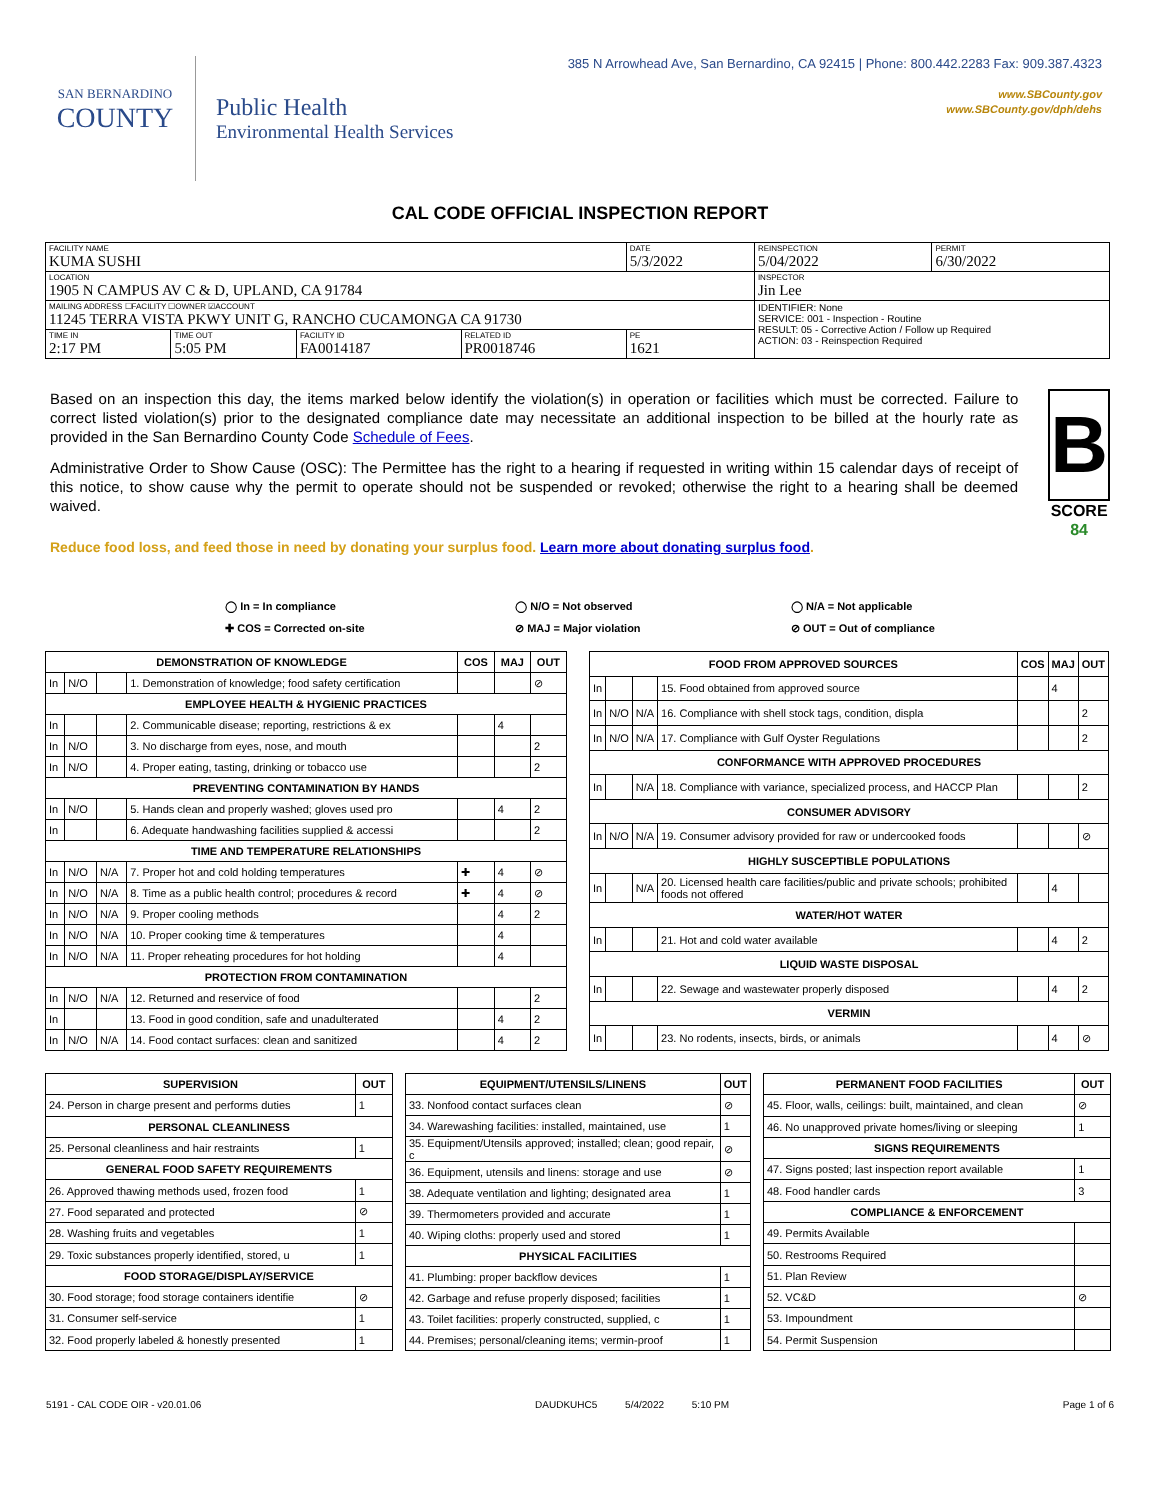SAN BERNARDINO
COUNTY
Public Health
Environmental Health Services
385 N Arrowhead Ave, San Bernardino, CA 92415 | Phone: 800.442.2283 Fax: 909.387.4323
www.SBCounty.gov
www.SBCounty.gov/dph/dehs
CAL CODE OFFICIAL INSPECTION REPORT
| FACILITY NAME KUMA SUSHI | | | | DATE 5/3/2022 | REINSPECTION 5/04/2022 | PERMIT 6/30/2022 |
| LOCATION 1905 N CAMPUS AV C & D, UPLAND, CA 91784 | | | | | INSPECTOR Jin Lee | |
| MAILING ADDRESS ☐FACILITY ☐OWNER ☑ACCOUNT 11245 TERRA VISTA PKWY UNIT G, RANCHO CUCAMONGA CA 91730 | | | | | IDENTIFIER: None SERVICE: 001 - Inspection - Routine RESULT: 05 - Corrective Action / Follow up Required ACTION: 03 - Reinspection Required | |
| TIME IN 2:17 PM | TIME OUT 5:05 PM | FACILITY ID FA0014187 | RELATED ID PR0018746 | PE 1621 | | |
Based on an inspection this day, the items marked below identify the violation(s) in operation or facilities which must be corrected. Failure to correct listed violation(s) prior to the designated compliance date may necessitate an additional inspection to be billed at the hourly rate as provided in the San Bernardino County Code Schedule of Fees.
Administrative Order to Show Cause (OSC): The Permittee has the right to a hearing if requested in writing within 15 calendar days of receipt of this notice, to show cause why the permit to operate should not be suspended or revoked; otherwise the right to a hearing shall be deemed waived.
B
SCORE 84
Reduce food loss, and feed those in need by donating your surplus food. Learn more about donating surplus food.
◯ In = In compliance
✚ COS = Corrected on-site
◯ N/O = Not observed
⊘ MAJ = Major violation
◯ N/A = Not applicable
⊘ OUT = Out of compliance
| DEMONSTRATION OF KNOWLEDGE | | | | COS | MAJ | OUT |
| --- | --- | --- | --- | --- | --- | --- |
| In | N/O | | 1. Demonstration of knowledge; food safety certification | | | ⊘ |
| EMPLOYEE HEALTH & HYGIENIC PRACTICES | | | | | | |
| In | | | 2. Communicable disease; reporting, restrictions & ex | | 4 | |
| In | N/O | | 3. No discharge from eyes, nose, and mouth | | | 2 |
| In | N/O | | 4. Proper eating, tasting, drinking or tobacco use | | | 2 |
| PREVENTING CONTAMINATION BY HANDS | | | | | | |
| In | N/O | | 5. Hands clean and properly washed; gloves used pro | | 4 | 2 |
| In | | | 6. Adequate handwashing facilities supplied & accessi | | | 2 |
| TIME AND TEMPERATURE RELATIONSHIPS | | | | | | |
| In | N/O | N/A | 7. Proper hot and cold holding temperatures | ✚ | 4 | ⊘ |
| In | N/O | N/A | 8. Time as a public health control; procedures & record | ✚ | 4 | ⊘ |
| In | N/O | N/A | 9. Proper cooling methods | | 4 | 2 |
| In | N/O | N/A | 10. Proper cooking time & temperatures | | 4 | |
| In | N/O | N/A | 11. Proper reheating procedures for hot holding | | 4 | |
| PROTECTION FROM CONTAMINATION | | | | | | |
| In | N/O | N/A | 12. Returned and reservice of food | | | 2 |
| In | | | 13. Food in good condition, safe and unadulterated | | 4 | 2 |
| In | N/O | N/A | 14. Food contact surfaces: clean and sanitized | | 4 | 2 |
| FOOD FROM APPROVED SOURCES | | | | COS | MAJ | OUT |
| --- | --- | --- | --- | --- | --- | --- |
| In | | | 15. Food obtained from approved source | | 4 | |
| In | N/O | N/A | 16. Compliance with shell stock tags, condition, displa | | | 2 |
| In | N/O | N/A | 17. Compliance with Gulf Oyster Regulations | | | 2 |
| CONFORMANCE WITH APPROVED PROCEDURES | | | | | | |
| In | | N/A | 18. Compliance with variance, specialized process, and HACCP Plan | | | 2 |
| CONSUMER ADVISORY | | | | | | |
| In | N/O | N/A | 19. Consumer advisory provided for raw or undercooked foods | | | ⊘ |
| HIGHLY SUSCEPTIBLE POPULATIONS | | | | | | |
| In | | N/A | 20. Licensed health care facilities/public and private schools; prohibited foods not offered | | 4 | |
| WATER/HOT WATER | | | | | | |
| In | | | 21. Hot and cold water available | | 4 | 2 |
| LIQUID WASTE DISPOSAL | | | | | | |
| In | | | 22. Sewage and wastewater properly disposed | | 4 | 2 |
| VERMIN | | | | | | |
| In | | | 23. No rodents, insects, birds, or animals | | 4 | ⊘ |
| SUPERVISION | OUT |
| --- | --- |
| 24. Person in charge present and performs duties | 1 |
| PERSONAL CLEANLINESS | |
| 25. Personal cleanliness and hair restraints | 1 |
| GENERAL FOOD SAFETY REQUIREMENTS | |
| 26. Approved thawing methods used, frozen food | 1 |
| 27. Food separated and protected | ⊘ |
| 28. Washing fruits and vegetables | 1 |
| 29. Toxic substances properly identified, stored, u | 1 |
| FOOD STORAGE/DISPLAY/SERVICE | |
| 30. Food storage; food storage containers identifie | ⊘ |
| 31. Consumer self-service | 1 |
| 32. Food properly labeled & honestly presented | 1 |
| EQUIPMENT/UTENSILS/LINENS | OUT |
| --- | --- |
| 33. Nonfood contact surfaces clean | ⊘ |
| 34. Warewashing facilities: installed, maintained, use | 1 |
| 35. Equipment/Utensils approved; installed; clean; good repair, c | ⊘ |
| 36. Equipment, utensils and linens: storage and use | ⊘ |
| 38. Adequate ventilation and lighting; designated area | 1 |
| 39. Thermometers provided and accurate | 1 |
| 40. Wiping cloths: properly used and stored | 1 |
| PHYSICAL FACILITIES | |
| 41. Plumbing: proper backflow devices | 1 |
| 42. Garbage and refuse properly disposed; facilities | 1 |
| 43. Toilet facilities: properly constructed, supplied, c | 1 |
| 44. Premises; personal/cleaning items; vermin-proof | 1 |
| PERMANENT FOOD FACILITIES | OUT |
| --- | --- |
| 45. Floor, walls, ceilings: built, maintained, and clean | ⊘ |
| 46. No unapproved private homes/living or sleeping | 1 |
| SIGNS REQUIREMENTS | |
| 47. Signs posted; last inspection report available | 1 |
| 48. Food handler cards | 3 |
| COMPLIANCE & ENFORCEMENT | |
| 49. Permits Available | |
| 50. Restrooms Required | |
| 51. Plan Review | |
| 52. VC&D | ⊘ |
| 53. Impoundment | |
| 54. Permit Suspension | |
5191 - CAL CODE OIR - v20.01.06 DAUDKUHC5 5/4/2022 5:10 PM Page 1 of 6